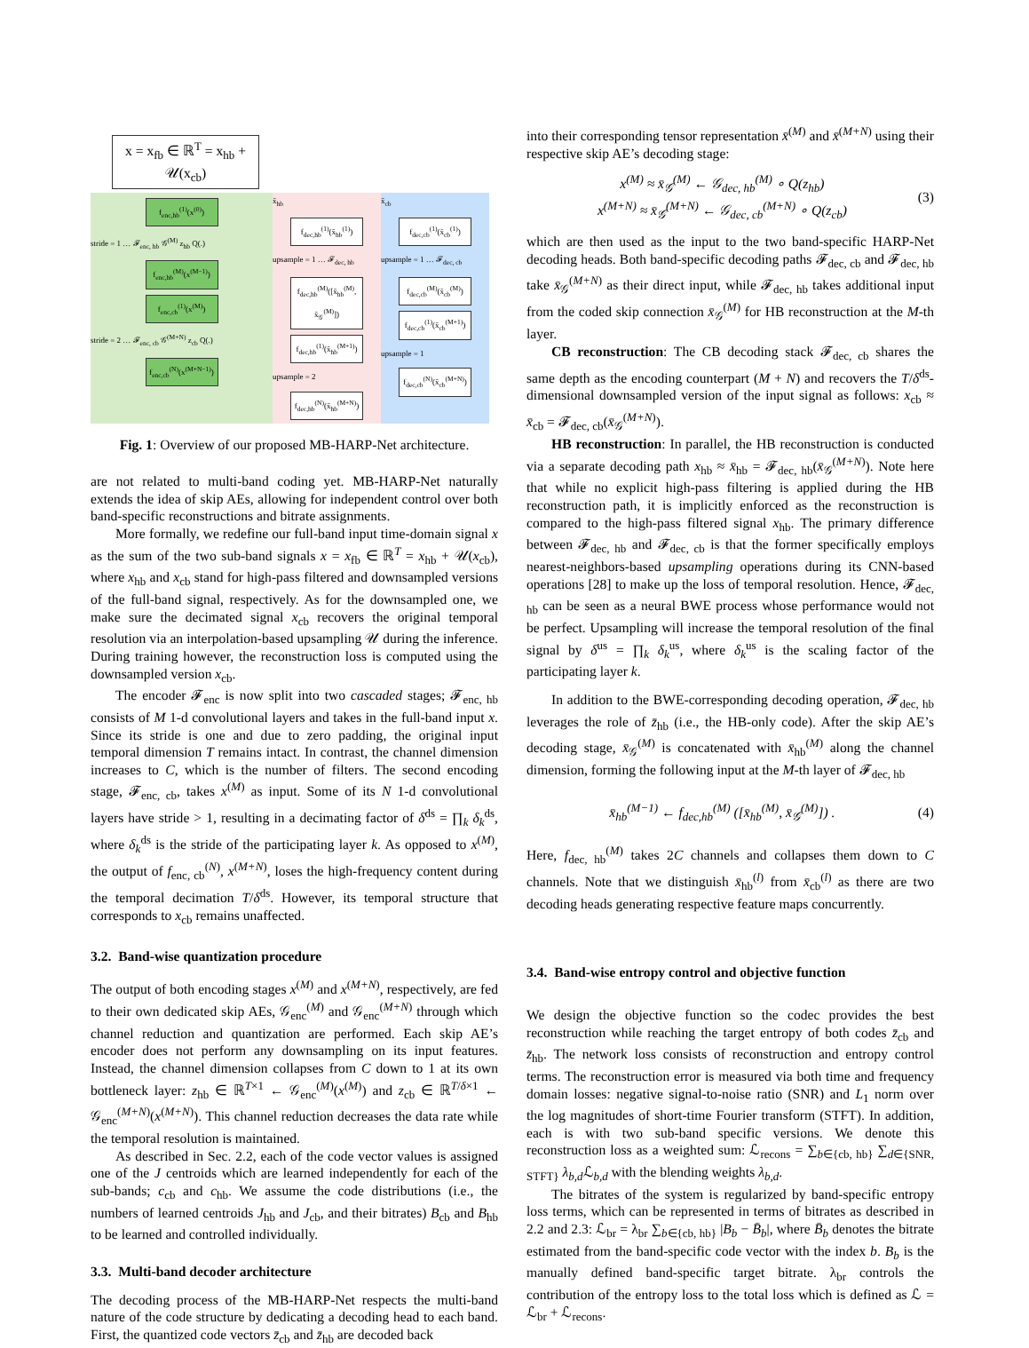x = x<sub>fb</sub> ∈ ℝ<sup>T</sup> = x<sub>hb</sub> + 𝒰(x<sub>cb</sub>)
f<sub>enc,hb</sub><sup>(1)</sup>(x<sup>(0)</sup>)
stride = 1 … 𝓕<sub>enc, hb</sub> 𝒢<sup>(M)</sup> z<sub>hb</sub> Q(.)
f<sub>enc,hb</sub><sup>(M)</sup>(x<sup>(M−1)</sup>)
f<sub>enc,cb</sub><sup>(1)</sup>(x<sup>(M)</sup>)
stride = 2 … 𝓕<sub>enc, cb</sub> 𝒢<sup>(M+N)</sup> z<sub>cb</sub> Q(.)
f<sub>enc,cb</sub><sup>(N)</sup>(x<sup>(M+N−1)</sup>)
x̄<sub>hb</sub>
f<sub>dec,hb</sub><sup>(1)</sup>(x̄<sub>hb</sub><sup>(1)</sup>)
upsample = 1 … 𝓕<sub>dec, hb</sub>
f<sub>dec,hb</sub><sup>(M)</sup>([x̄<sub>hb</sub><sup>(M)</sup>, x̄<sub>𝒢</sub><sup>(M)</sup>])
f<sub>dec,hb</sub><sup>(1)</sup>(x̄<sub>hb</sub><sup>(M+1)</sup>)
upsample = 2
f<sub>dec,hb</sub><sup>(N)</sup>(x̄<sub>hb</sub><sup>(M+N)</sup>)
x̄<sub>cb</sub>
f<sub>dec,cb</sub><sup>(1)</sup>(x̄<sub>cb</sub><sup>(1)</sup>)
upsample = 1 … 𝓕<sub>dec, cb</sub>
f<sub>dec,cb</sub><sup>(M)</sup>(x̄<sub>cb</sub><sup>(M)</sup>)
f<sub>dec,cb</sub><sup>(1)</sup>(x̄<sub>cb</sub><sup>(M+1)</sup>)
upsample = 1
f<sub>dec,cb</sub><sup>(N)</sup>(x̄<sub>cb</sub><sup>(M+N)</sup>)
Fig. 1: Overview of our proposed MB-HARP-Net architecture.
are not related to multi-band coding yet. MB-HARP-Net naturally extends the idea of skip AEs, allowing for independent control over both band-specific reconstructions and bitrate assignments.
More formally, we redefine our full-band input time-domain signal x as the sum of the two sub-band signals x = x<sub>fb</sub> ∈ ℝ<sup>T</sup> = x<sub>hb</sub> + 𝒰(x<sub>cb</sub>), where x<sub>hb</sub> and x<sub>cb</sub> stand for high-pass filtered and downsampled versions of the full-band signal, respectively. As for the downsampled one, we make sure the decimated signal x<sub>cb</sub> recovers the original temporal resolution via an interpolation-based upsampling 𝒰 during the inference. During training however, the reconstruction loss is computed using the downsampled version x<sub>cb</sub>.
The encoder 𝓕<sub>enc</sub> is now split into two cascaded stages; 𝓕<sub>enc, hb</sub> consists of M 1-d convolutional layers and takes in the full-band input x. Since its stride is one and due to zero padding, the original input temporal dimension T remains intact. In contrast, the channel dimension increases to C, which is the number of filters. The second encoding stage, 𝓕<sub>enc, cb</sub>, takes x<sup>(M)</sup> as input. Some of its N 1-d convolutional layers have stride > 1, resulting in a decimating factor of δ<sup>ds</sup> = ∏<sub>k</sub> δ<sub>k</sub><sup>ds</sup>, where δ<sub>k</sub><sup>ds</sup> is the stride of the participating layer k. As opposed to x<sup>(M)</sup>, the output of f<sub>enc, cb</sub><sup>(N)</sup>, x<sup>(M+N)</sup>, loses the high-frequency content during the temporal decimation T/δ<sup>ds</sup>. However, its temporal structure that corresponds to x<sub>cb</sub> remains unaffected.
3.2. Band-wise quantization procedure
The output of both encoding stages x<sup>(M)</sup> and x<sup>(M+N)</sup>, respectively, are fed to their own dedicated skip AEs, 𝒢<sub>enc</sub><sup>(M)</sup> and 𝒢<sub>enc</sub><sup>(M+N)</sup> through which channel reduction and quantization are performed. Each skip AE’s encoder does not perform any downsampling on its input features. Instead, the channel dimension collapses from C down to 1 at its own bottleneck layer: z<sub>hb</sub> ∈ ℝ<sup>T×1</sup> ← 𝒢<sub>enc</sub><sup>(M)</sup>(x<sup>(M)</sup>) and z<sub>cb</sub> ∈ ℝ<sup>T/δ×1</sup> ← 𝒢<sub>enc</sub><sup>(M+N)</sup>(x<sup>(M+N)</sup>). This channel reduction decreases the data rate while the temporal resolution is maintained.
As described in Sec. 2.2, each of the code vector values is assigned one of the J centroids which are learned independently for each of the sub-bands; c<sub>cb</sub> and c<sub>hb</sub>. We assume the code distributions (i.e., the numbers of learned centroids J<sub>hb</sub> and J<sub>cb</sub>, and their bitrates) B<sub>cb</sub> and B<sub>hb</sub> to be learned and controlled individually.
3.3. Multi-band decoder architecture
The decoding process of the MB-HARP-Net respects the multi-band nature of the code structure by dedicating a decoding head to each band. First, the quantized code vectors z̄<sub>cb</sub> and z̄<sub>hb</sub> are decoded back
into their corresponding tensor representation x̄<sup>(M)</sup> and x̄<sup>(M+N)</sup> using their respective skip AE’s decoding stage:
x<sup>(M)</sup> ≈ x̄<sub>𝒢</sub><sup>(M)</sup> ← 𝒢<sub>dec, hb</sub><sup>(M)</sup> ∘ Q(z<sub>hb</sub>)
x<sup>(M+N)</sup> ≈ x̄<sub>𝒢</sub><sup>(M+N)</sup> ← 𝒢<sub>dec, cb</sub><sup>(M+N)</sup> ∘ Q(z<sub>cb</sub>)
(3)
which are then used as the input to the two band-specific HARP-Net decoding heads. Both band-specific decoding paths 𝓕<sub>dec, cb</sub> and 𝓕<sub>dec, hb</sub> take x̄<sub>𝒢</sub><sup>(M+N)</sup> as their direct input, while 𝓕<sub>dec, hb</sub> takes additional input from the coded skip connection x̄<sub>𝒢</sub><sup>(M)</sup> for HB reconstruction at the M-th layer.
CB reconstruction: The CB decoding stack 𝓕<sub>dec, cb</sub> shares the same depth as the encoding counterpart (M + N) and recovers the T/δ<sup>ds</sup>-dimensional downsampled version of the input signal as follows: x<sub>cb</sub> ≈ x̄<sub>cb</sub> = 𝓕<sub>dec, cb</sub>(x̄<sub>𝒢</sub><sup>(M+N)</sup>).
HB reconstruction: In parallel, the HB reconstruction is conducted via a separate decoding path x<sub>hb</sub> ≈ x̄<sub>hb</sub> = 𝓕<sub>dec, hb</sub>(x̄<sub>𝒢</sub><sup>(M+N)</sup>). Note here that while no explicit high-pass filtering is applied during the HB reconstruction path, it is implicitly enforced as the reconstruction is compared to the high-pass filtered signal x<sub>hb</sub>. The primary difference between 𝓕<sub>dec, hb</sub> and 𝓕<sub>dec, cb</sub> is that the former specifically employs nearest-neighbors-based upsampling operations during its CNN-based operations [28] to make up the loss of temporal resolution. Hence, 𝓕<sub>dec, hb</sub> can be seen as a neural BWE process whose performance would not be perfect. Upsampling will increase the temporal resolution of the final signal by δ<sup>us</sup> = ∏<sub>k</sub> δ<sub>k</sub><sup>us</sup>, where δ<sub>k</sub><sup>us</sup> is the scaling factor of the participating layer k.
In addition to the BWE-corresponding decoding operation, 𝓕<sub>dec, hb</sub> leverages the role of z̄<sub>hb</sub> (i.e., the HB-only code). After the skip AE’s decoding stage, x̄<sub>𝒢</sub><sup>(M)</sup> is concatenated with x̄<sub>hb</sub><sup>(M)</sup> along the channel dimension, forming the following input at the M-th layer of 𝓕<sub>dec, hb</sub>
x̄<sub>hb</sub><sup>(M−1)</sup> ← f<sub>dec,hb</sub><sup>(M)</sup> ([x̄<sub>hb</sub><sup>(M)</sup>, x̄<sub>𝒢</sub><sup>(M)</sup>]) .
(4)
Here, f<sub>dec, hb</sub><sup>(M)</sup> takes 2C channels and collapses them down to C channels. Note that we distinguish x̄<sub>hb</sub><sup>(l)</sup> from x̄<sub>cb</sub><sup>(l)</sup> as there are two decoding heads generating respective feature maps concurrently.
3.4. Band-wise entropy control and objective function
We design the objective function so the codec provides the best reconstruction while reaching the target entropy of both codes z̄<sub>cb</sub> and z̄<sub>hb</sub>. The network loss consists of reconstruction and entropy control terms. The reconstruction error is measured via both time and frequency domain losses: negative signal-to-noise ratio (SNR) and L<sub>1</sub> norm over the log magnitudes of short-time Fourier transform (STFT). In addition, each is with two sub-band specific versions. We denote this reconstruction loss as a weighted sum: ℒ<sub>recons</sub> = ∑<sub>b∈{cb, hb}</sub> ∑<sub>d∈{SNR, STFT}</sub> λ<sub>b,d</sub>ℒ<sub>b,d</sub> with the blending weights λ<sub>b,d</sub>.
The bitrates of the system is regularized by band-specific entropy loss terms, which can be represented in terms of bitrates as described in 2.2 and 2.3: ℒ<sub>br</sub> = λ<sub>br</sub> ∑<sub>b∈{cb, hb}</sub> |B<sub>b</sub> − B̄<sub>b</sub>|, where B̄<sub>b</sub> denotes the bitrate estimated from the band-specific code vector with the index b. B<sub>b</sub> is the manually defined band-specific target bitrate. λ<sub>br</sub> controls the contribution of the entropy loss to the total loss which is defined as ℒ = ℒ<sub>br</sub> + ℒ<sub>recons</sub>.